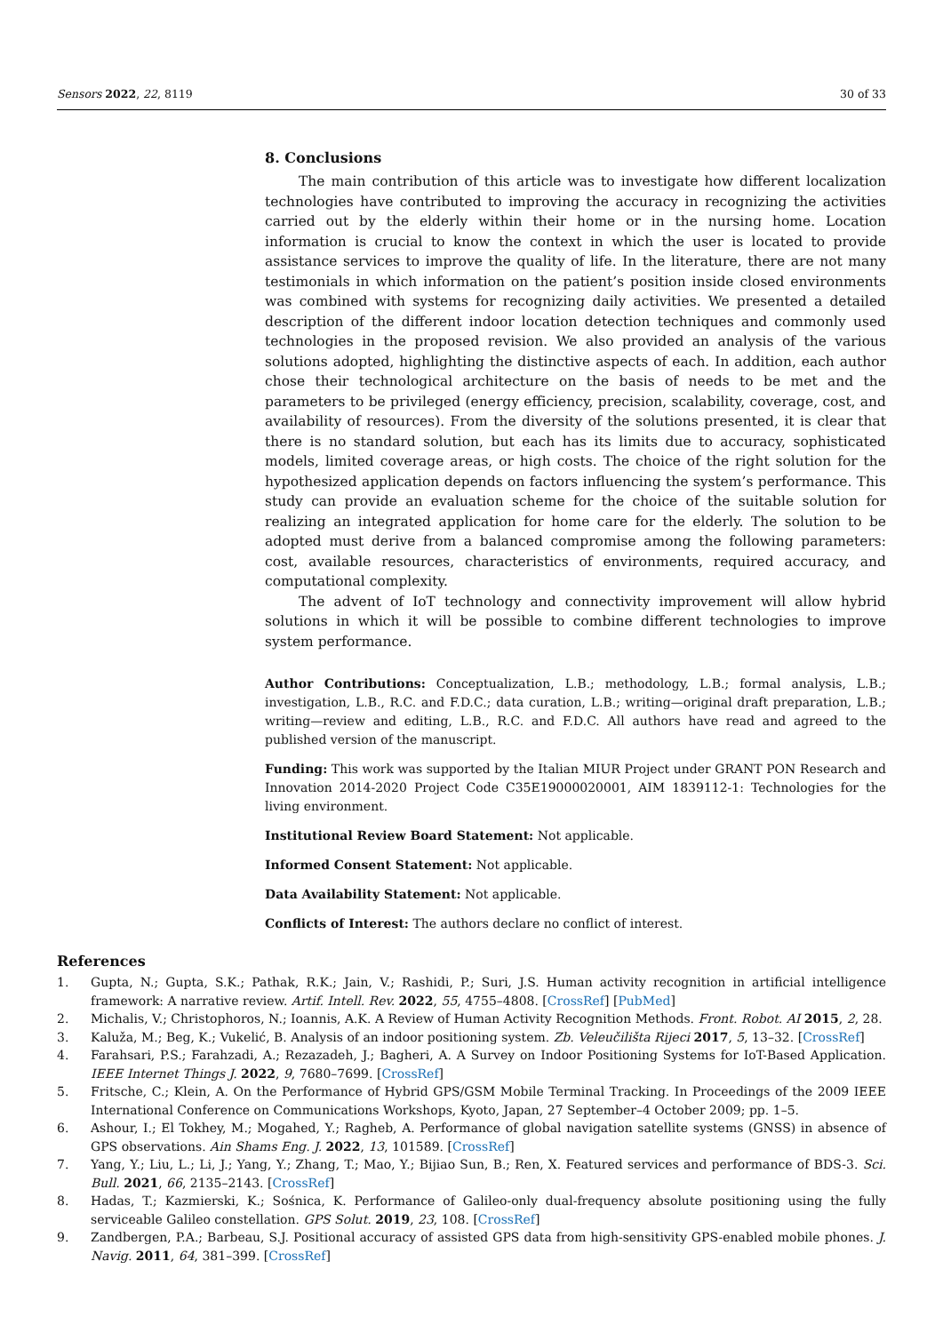Sensors 2022, 22, 8119 30 of 33
8. Conclusions
The main contribution of this article was to investigate how different localization technologies have contributed to improving the accuracy in recognizing the activities carried out by the elderly within their home or in the nursing home. Location information is crucial to know the context in which the user is located to provide assistance services to improve the quality of life. In the literature, there are not many testimonials in which information on the patient’s position inside closed environments was combined with systems for recognizing daily activities. We presented a detailed description of the different indoor location detection techniques and commonly used technologies in the proposed revision. We also provided an analysis of the various solutions adopted, highlighting the distinctive aspects of each. In addition, each author chose their technological architecture on the basis of needs to be met and the parameters to be privileged (energy efficiency, precision, scalability, coverage, cost, and availability of resources). From the diversity of the solutions presented, it is clear that there is no standard solution, but each has its limits due to accuracy, sophisticated models, limited coverage areas, or high costs. The choice of the right solution for the hypothesized application depends on factors influencing the system’s performance. This study can provide an evaluation scheme for the choice of the suitable solution for realizing an integrated application for home care for the elderly. The solution to be adopted must derive from a balanced compromise among the following parameters: cost, available resources, characteristics of environments, required accuracy, and computational complexity.
The advent of IoT technology and connectivity improvement will allow hybrid solutions in which it will be possible to combine different technologies to improve system performance.
Author Contributions: Conceptualization, L.B.; methodology, L.B.; formal analysis, L.B.; investigation, L.B., R.C. and F.D.C.; data curation, L.B.; writing—original draft preparation, L.B.; writing—review and editing, L.B., R.C. and F.D.C. All authors have read and agreed to the published version of the manuscript.
Funding: This work was supported by the Italian MIUR Project under GRANT PON Research and Innovation 2014-2020 Project Code C35E19000020001, AIM 1839112-1: Technologies for the living environment.
Institutional Review Board Statement: Not applicable.
Informed Consent Statement: Not applicable.
Data Availability Statement: Not applicable.
Conflicts of Interest: The authors declare no conflict of interest.
References
1. Gupta, N.; Gupta, S.K.; Pathak, R.K.; Jain, V.; Rashidi, P.; Suri, J.S. Human activity recognition in artificial intelligence framework: A narrative review. Artif. Intell. Rev. 2022, 55, 4755–4808. [CrossRef] [PubMed]
2. Michalis, V.; Christophoros, N.; Ioannis, A.K. A Review of Human Activity Recognition Methods. Front. Robot. AI 2015, 2, 28.
3. Kaluža, M.; Beg, K.; Vukelić, B. Analysis of an indoor positioning system. Zb. Veleučilišta Rijeci 2017, 5, 13–32. [CrossRef]
4. Farahsari, P.S.; Farahzadi, A.; Rezazadeh, J.; Bagheri, A. A Survey on Indoor Positioning Systems for IoT-Based Application. IEEE Internet Things J. 2022, 9, 7680–7699. [CrossRef]
5. Fritsche, C.; Klein, A. On the Performance of Hybrid GPS/GSM Mobile Terminal Tracking. In Proceedings of the 2009 IEEE International Conference on Communications Workshops, Kyoto, Japan, 27 September–4 October 2009; pp. 1–5.
6. Ashour, I.; El Tokhey, M.; Mogahed, Y.; Ragheb, A. Performance of global navigation satellite systems (GNSS) in absence of GPS observations. Ain Shams Eng. J. 2022, 13, 101589. [CrossRef]
7. Yang, Y.; Liu, L.; Li, J.; Yang, Y.; Zhang, T.; Mao, Y.; Bijiao Sun, B.; Ren, X. Featured services and performance of BDS-3. Sci. Bull. 2021, 66, 2135–2143. [CrossRef]
8. Hadas, T.; Kazmierski, K.; Sośnica, K. Performance of Galileo-only dual-frequency absolute positioning using the fully serviceable Galileo constellation. GPS Solut. 2019, 23, 108. [CrossRef]
9. Zandbergen, P.A.; Barbeau, S.J. Positional accuracy of assisted GPS data from high-sensitivity GPS-enabled mobile phones. J. Navig. 2011, 64, 381–399. [CrossRef]